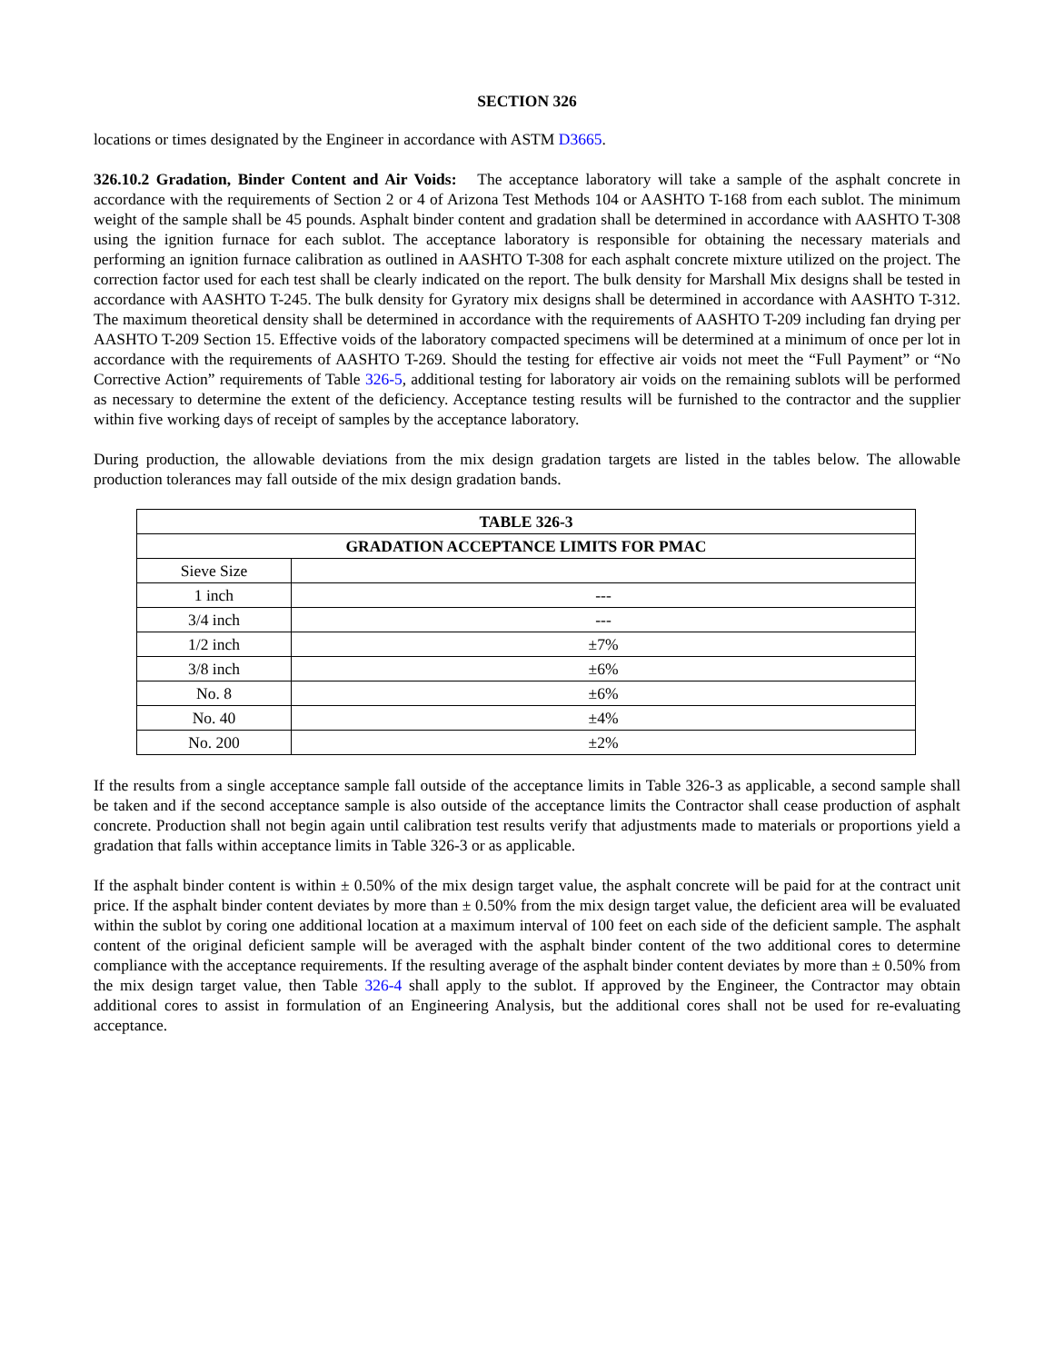SECTION 326
locations or times designated by the Engineer in accordance with ASTM D3665.
326.10.2 Gradation, Binder Content and Air Voids: The acceptance laboratory will take a sample of the asphalt concrete in accordance with the requirements of Section 2 or 4 of Arizona Test Methods 104 or AASHTO T-168 from each sublot. The minimum weight of the sample shall be 45 pounds. Asphalt binder content and gradation shall be determined in accordance with AASHTO T-308 using the ignition furnace for each sublot. The acceptance laboratory is responsible for obtaining the necessary materials and performing an ignition furnace calibration as outlined in AASHTO T-308 for each asphalt concrete mixture utilized on the project. The correction factor used for each test shall be clearly indicated on the report. The bulk density for Marshall Mix designs shall be tested in accordance with AASHTO T-245. The bulk density for Gyratory mix designs shall be determined in accordance with AASHTO T-312. The maximum theoretical density shall be determined in accordance with the requirements of AASHTO T-209 including fan drying per AASHTO T-209 Section 15. Effective voids of the laboratory compacted specimens will be determined at a minimum of once per lot in accordance with the requirements of AASHTO T-269. Should the testing for effective air voids not meet the “Full Payment” or “No Corrective Action” requirements of Table 326-5, additional testing for laboratory air voids on the remaining sublots will be performed as necessary to determine the extent of the deficiency. Acceptance testing results will be furnished to the contractor and the supplier within five working days of receipt of samples by the acceptance laboratory.
During production, the allowable deviations from the mix design gradation targets are listed in the tables below. The allowable production tolerances may fall outside of the mix design gradation bands.
| TABLE 326-3 | |
| --- | --- |
| GRADATION ACCEPTANCE LIMITS FOR PMAC | |
| Sieve Size | |
| 1 inch | --- |
| 3/4 inch | --- |
| 1/2 inch | ±7% |
| 3/8 inch | ±6% |
| No. 8 | ±6% |
| No. 40 | ±4% |
| No. 200 | ±2% |
If the results from a single acceptance sample fall outside of the acceptance limits in Table 326-3 as applicable, a second sample shall be taken and if the second acceptance sample is also outside of the acceptance limits the Contractor shall cease production of asphalt concrete. Production shall not begin again until calibration test results verify that adjustments made to materials or proportions yield a gradation that falls within acceptance limits in Table 326-3 or as applicable.
If the asphalt binder content is within ± 0.50% of the mix design target value, the asphalt concrete will be paid for at the contract unit price. If the asphalt binder content deviates by more than ± 0.50% from the mix design target value, the deficient area will be evaluated within the sublot by coring one additional location at a maximum interval of 100 feet on each side of the deficient sample. The asphalt content of the original deficient sample will be averaged with the asphalt binder content of the two additional cores to determine compliance with the acceptance requirements. If the resulting average of the asphalt binder content deviates by more than ± 0.50% from the mix design target value, then Table 326-4 shall apply to the sublot. If approved by the Engineer, the Contractor may obtain additional cores to assist in formulation of an Engineering Analysis, but the additional cores shall not be used for re-evaluating acceptance.